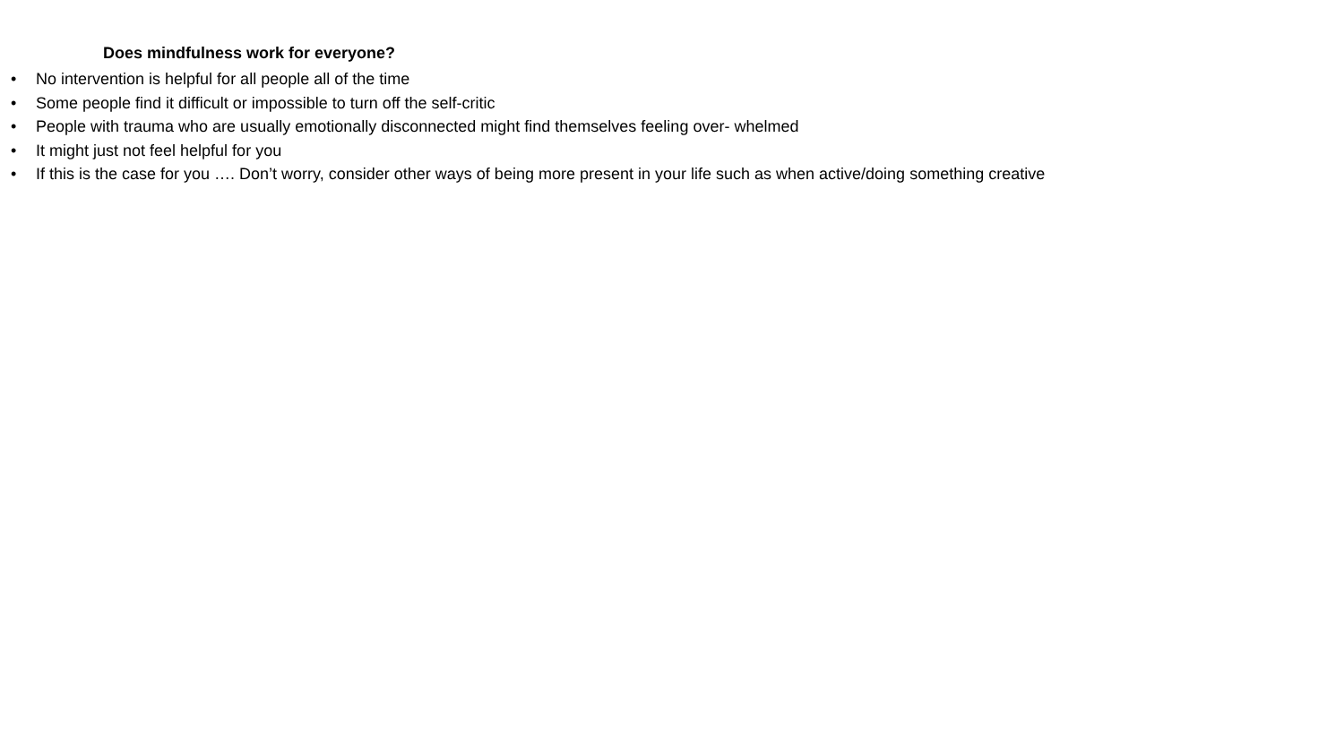Does mindfulness work for everyone?
• No intervention is helpful for all people all of the time
• Some people find it difficult or impossible to turn off the self-critic
• People with trauma who are usually emotionally disconnected might find themselves feeling over- whelmed
• It might just not feel helpful for you
• If this is the case for you …. Don’t worry, consider other ways of being more present in your life such as when active/doing something creative